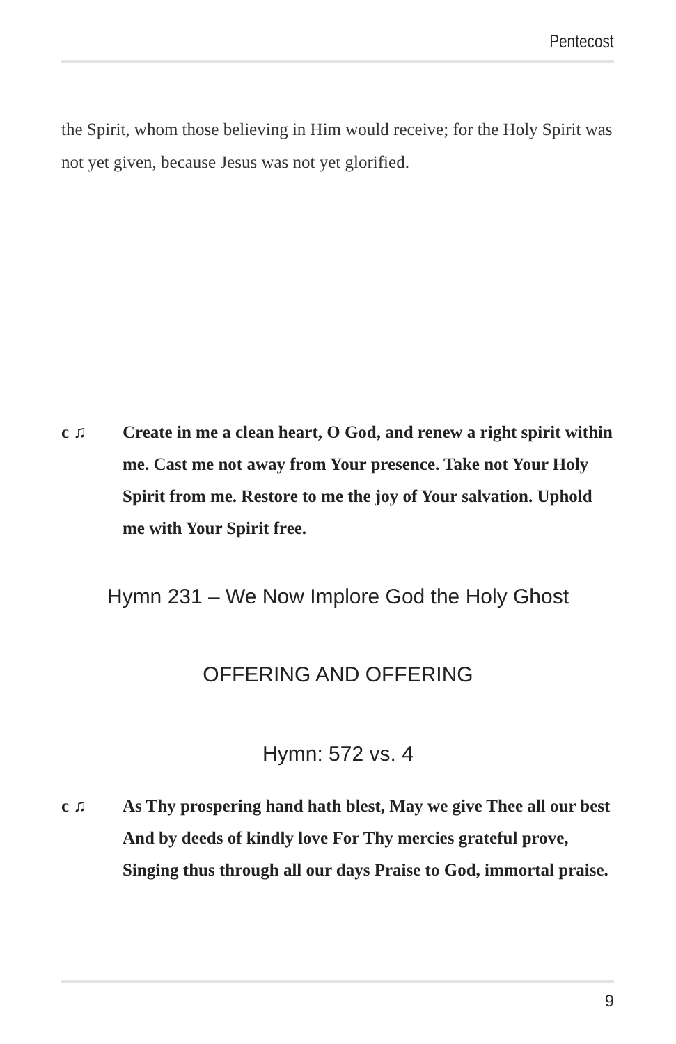Pentecost
the Spirit, whom those believing in Him would receive; for the Holy Spirit was not yet given, because Jesus was not yet glorified.
c ♫ Create in me a clean heart, O God, and renew a right spirit within me. Cast me not away from Your presence. Take not Your Holy Spirit from me. Restore to me the joy of Your salvation. Uphold me with Your Spirit free.
Hymn 231 – We Now Implore God the Holy Ghost
OFFERING AND OFFERING
Hymn: 572 vs. 4
c ♫ As Thy prospering hand hath blest, May we give Thee all our best And by deeds of kindly love For Thy mercies grateful prove, Singing thus through all our days Praise to God, immortal praise.
9